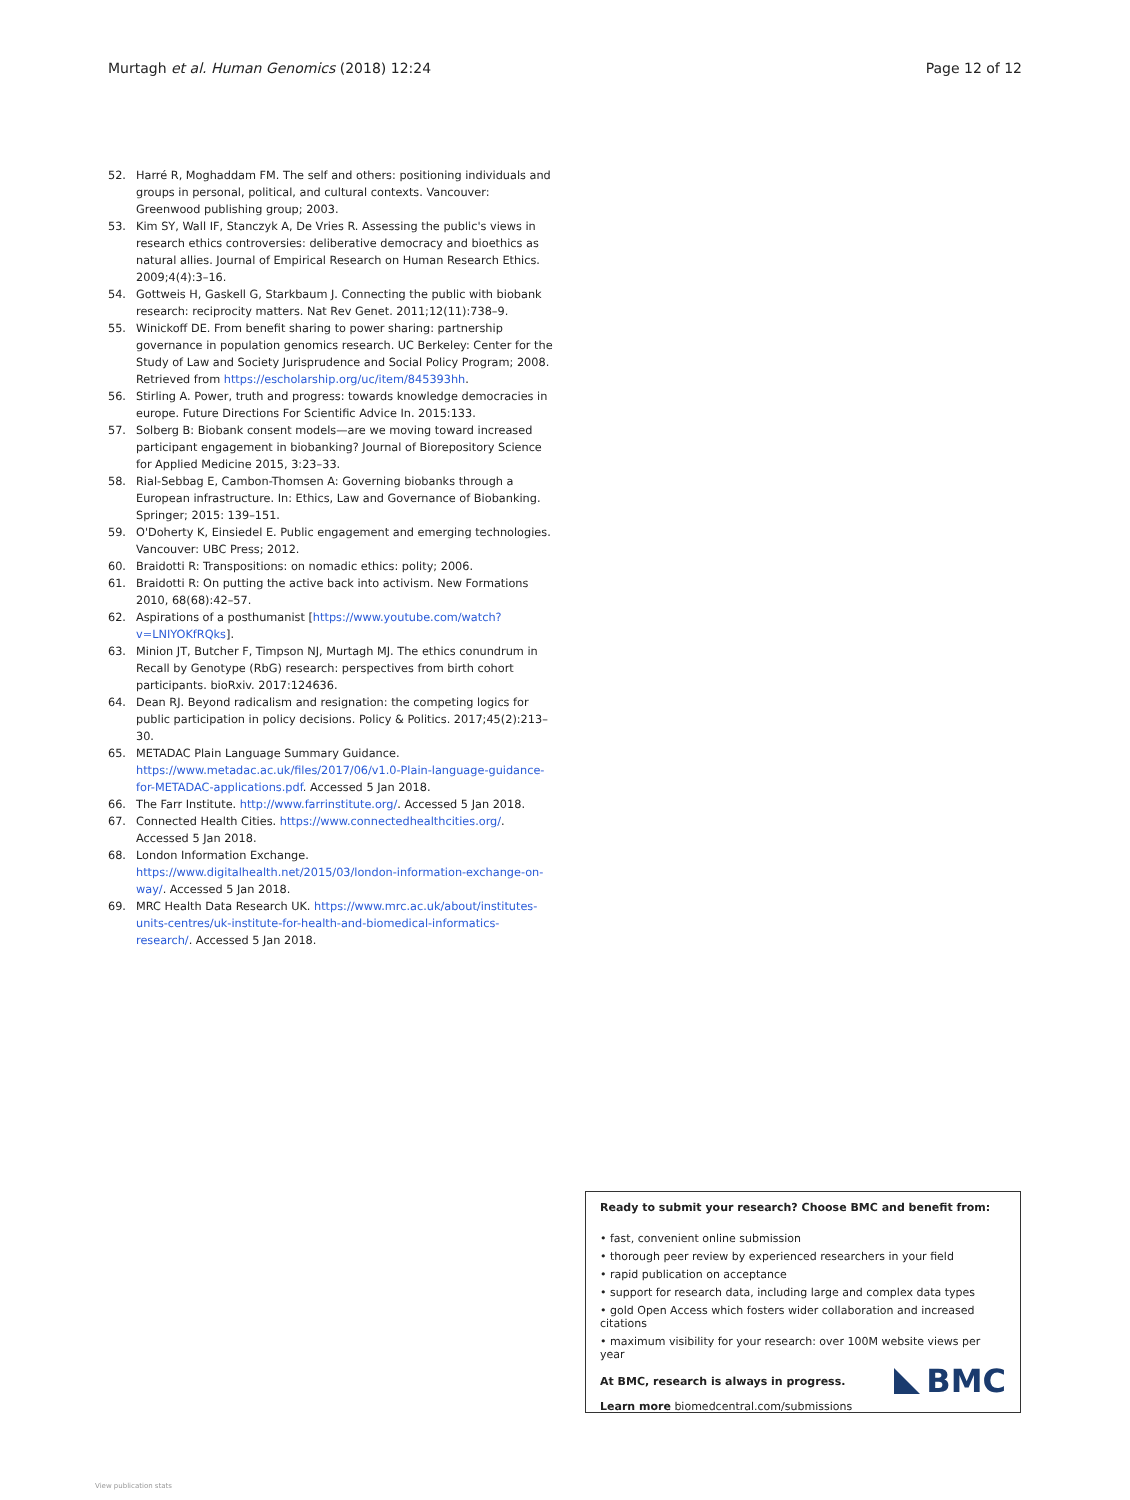Murtagh et al. Human Genomics (2018) 12:24 Page 12 of 12
52. Harré R, Moghaddam FM. The self and others: positioning individuals and groups in personal, political, and cultural contexts. Vancouver: Greenwood publishing group; 2003.
53. Kim SY, Wall IF, Stanczyk A, De Vries R. Assessing the public's views in research ethics controversies: deliberative democracy and bioethics as natural allies. Journal of Empirical Research on Human Research Ethics. 2009;4(4):3–16.
54. Gottweis H, Gaskell G, Starkbaum J. Connecting the public with biobank research: reciprocity matters. Nat Rev Genet. 2011;12(11):738–9.
55. Winickoff DE. From benefit sharing to power sharing: partnership governance in population genomics research. UC Berkeley: Center for the Study of Law and Society Jurisprudence and Social Policy Program; 2008. Retrieved from https://escholarship.org/uc/item/845393hh.
56. Stirling A. Power, truth and progress: towards knowledge democracies in europe. Future Directions For Scientific Advice In. 2015:133.
57. Solberg B: Biobank consent models—are we moving toward increased participant engagement in biobanking? Journal of Biorepository Science for Applied Medicine 2015, 3:23–33.
58. Rial-Sebbag E, Cambon-Thomsen A: Governing biobanks through a European infrastructure. In: Ethics, Law and Governance of Biobanking. Springer; 2015: 139–151.
59. O'Doherty K, Einsiedel E. Public engagement and emerging technologies. Vancouver: UBC Press; 2012.
60. Braidotti R: Transpositions: on nomadic ethics: polity; 2006.
61. Braidotti R: On putting the active back into activism. New Formations 2010, 68(68):42–57.
62. Aspirations of a posthumanist [https://www.youtube.com/watch?v=LNIYOKfRQks].
63. Minion JT, Butcher F, Timpson NJ, Murtagh MJ. The ethics conundrum in Recall by Genotype (RbG) research: perspectives from birth cohort participants. bioRxiv. 2017:124636.
64. Dean RJ. Beyond radicalism and resignation: the competing logics for public participation in policy decisions. Policy & Politics. 2017;45(2):213–30.
65. METADAC Plain Language Summary Guidance. https://www.metadac.ac.uk/files/2017/06/v1.0-Plain-language-guidance-for-METADAC-applications.pdf. Accessed 5 Jan 2018.
66. The Farr Institute. http://www.farrinstitute.org/. Accessed 5 Jan 2018.
67. Connected Health Cities. https://www.connectedhealthcities.org/. Accessed 5 Jan 2018.
68. London Information Exchange. https://www.digitalhealth.net/2015/03/london-information-exchange-on-way/. Accessed 5 Jan 2018.
69. MRC Health Data Research UK. https://www.mrc.ac.uk/about/institutes-units-centres/uk-institute-for-health-and-biomedical-informatics-research/. Accessed 5 Jan 2018.
Ready to submit your research? Choose BMC and benefit from:
• fast, convenient online submission
• thorough peer review by experienced researchers in your field
• rapid publication on acceptance
• support for research data, including large and complex data types
• gold Open Access which fosters wider collaboration and increased citations
• maximum visibility for your research: over 100M website views per year
At BMC, research is always in progress.
Learn more biomedcentral.com/submissions
BMC
View publication stats